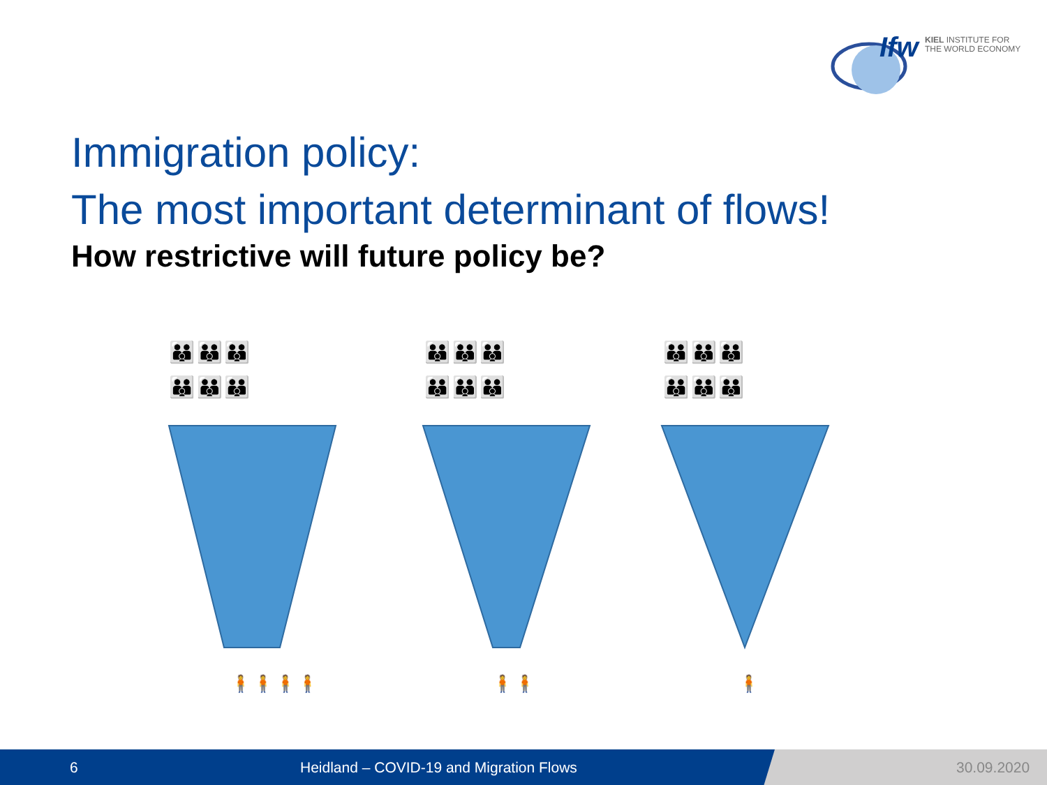Ifw
KIEL INSTITUTE FOR
THE WORLD ECONOMY
Immigration policy:
The most important determinant of flows!
How restrictive will future policy be?
👪👪👪
👪👪👪
👪👪👪
👪👪👪
👪👪👪
👪👪👪
🧍🧍🧍🧍 🧍🧍 🧍
6 Heidland – COVID-19 and Migration Flows 30.09.2020